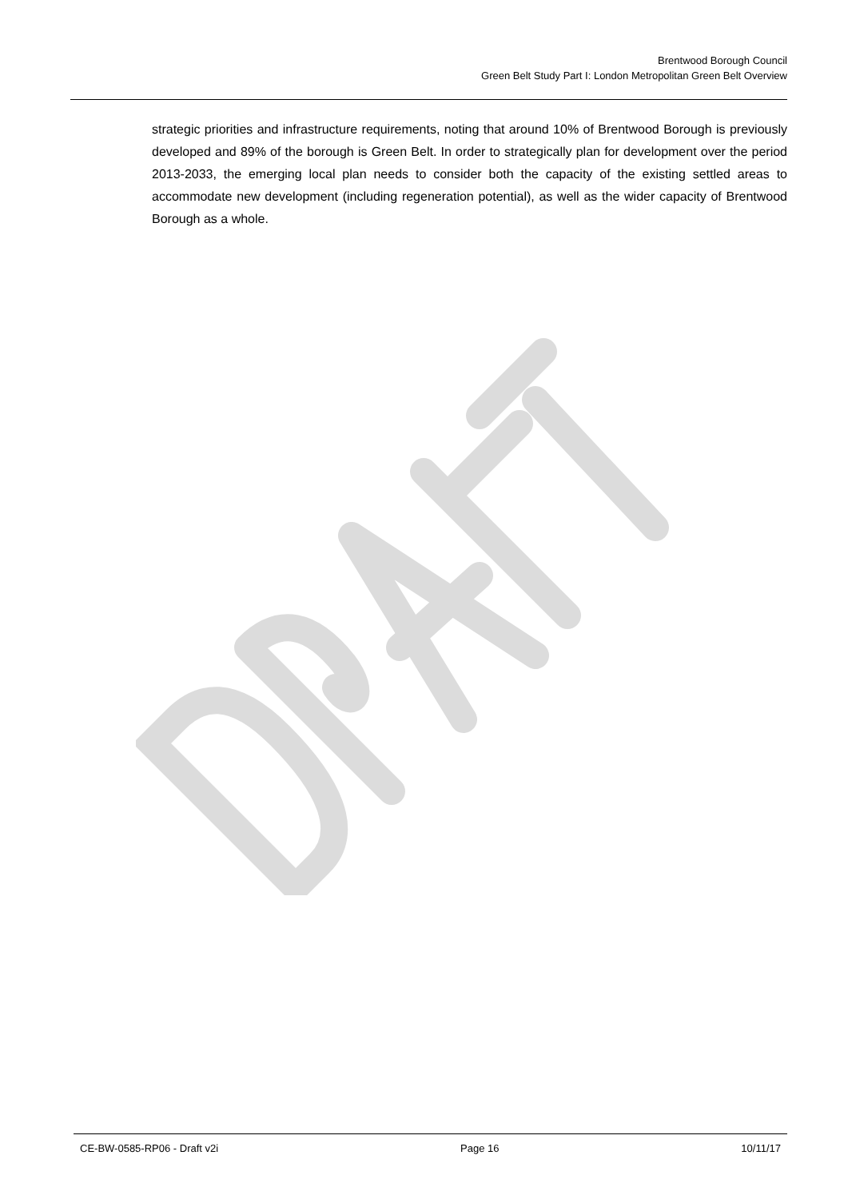Brentwood Borough Council
Green Belt Study Part I: London Metropolitan Green Belt Overview
strategic priorities and infrastructure requirements, noting that around 10% of Brentwood Borough is previously developed and 89% of the borough is Green Belt. In order to strategically plan for development over the period 2013-2033, the emerging local plan needs to consider both the capacity of the existing settled areas to accommodate new development (including regeneration potential), as well as the wider capacity of Brentwood Borough as a whole.
CE-BW-0585-RP06 - Draft v2i Page 16 10/11/17